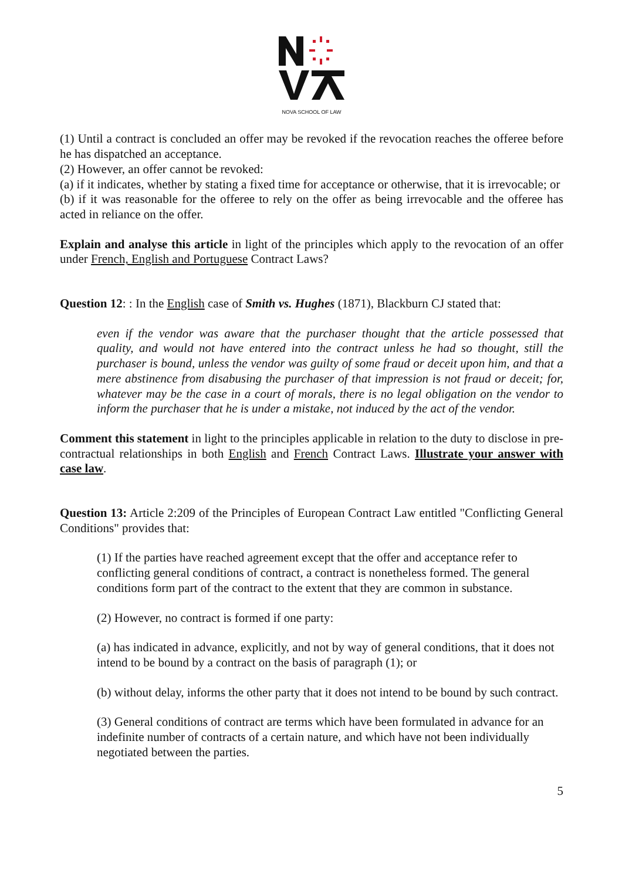NOVA SCHOOL OF LAW
(1) Until a contract is concluded an offer may be revoked if the revocation reaches the offeree before he has dispatched an acceptance.
(2) However, an offer cannot be revoked:
(a) if it indicates, whether by stating a fixed time for acceptance or otherwise, that it is irrevocable; or
(b) if it was reasonable for the offeree to rely on the offer as being irrevocable and the offeree has acted in reliance on the offer.
Explain and analyse this article in light of the principles which apply to the revocation of an offer under French, English and Portuguese Contract Laws?
Question 12: : In the English case of Smith vs. Hughes (1871), Blackburn CJ stated that:
even if the vendor was aware that the purchaser thought that the article possessed that quality, and would not have entered into the contract unless he had so thought, still the purchaser is bound, unless the vendor was guilty of some fraud or deceit upon him, and that a mere abstinence from disabusing the purchaser of that impression is not fraud or deceit; for, whatever may be the case in a court of morals, there is no legal obligation on the vendor to inform the purchaser that he is under a mistake, not induced by the act of the vendor.
Comment this statement in light to the principles applicable in relation to the duty to disclose in pre-contractual relationships in both English and French Contract Laws. Illustrate your answer with case law.
Question 13: Article 2:209 of the Principles of European Contract Law entitled "Conflicting General Conditions" provides that:
(1) If the parties have reached agreement except that the offer and acceptance refer to conflicting general conditions of contract, a contract is nonetheless formed. The general conditions form part of the contract to the extent that they are common in substance.
(2) However, no contract is formed if one party:
(a) has indicated in advance, explicitly, and not by way of general conditions, that it does not intend to be bound by a contract on the basis of paragraph (1); or
(b) without delay, informs the other party that it does not intend to be bound by such contract.
(3) General conditions of contract are terms which have been formulated in advance for an indefinite number of contracts of a certain nature, and which have not been individually negotiated between the parties.
5